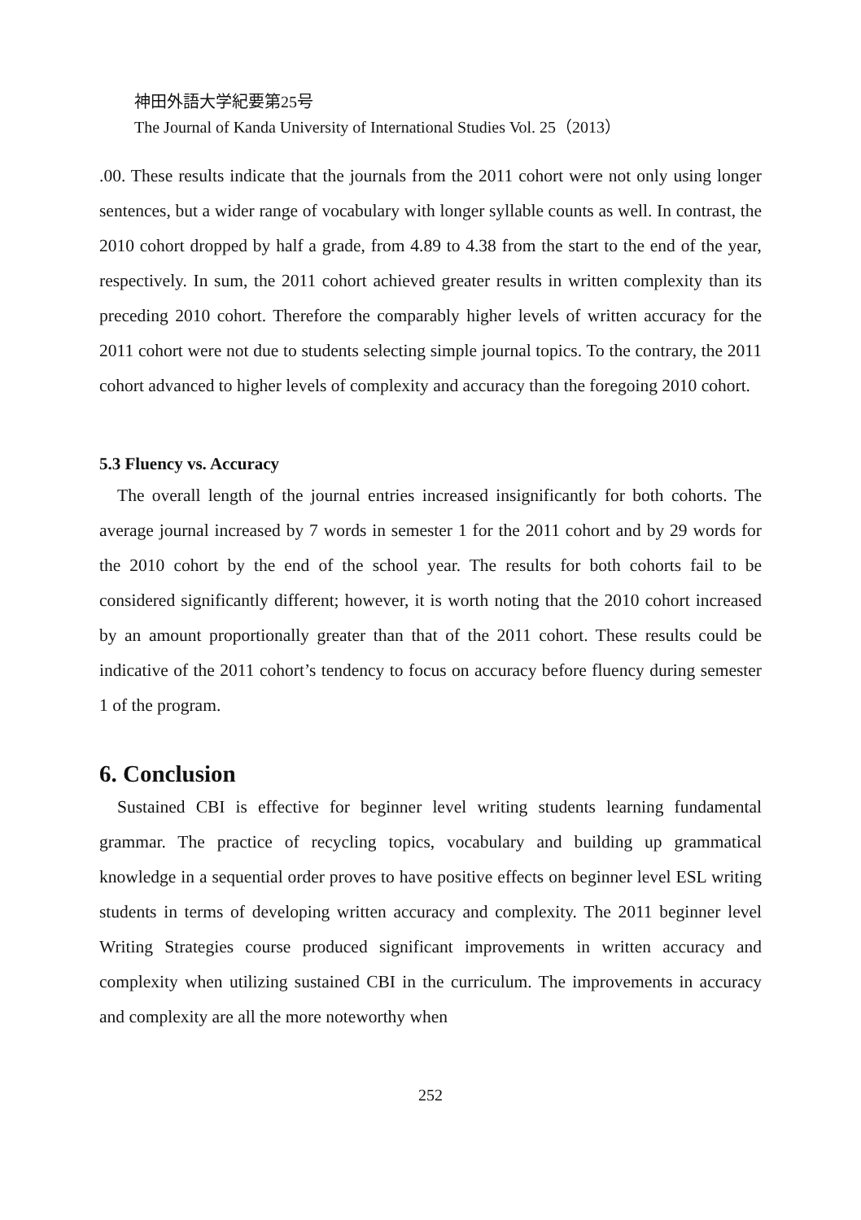神田外語大学紀要第25号
The Journal of Kanda University of International Studies Vol. 25（2013）
.00. These results indicate that the journals from the 2011 cohort were not only using longer sentences, but a wider range of vocabulary with longer syllable counts as well. In contrast, the 2010 cohort dropped by half a grade, from 4.89 to 4.38 from the start to the end of the year, respectively. In sum, the 2011 cohort achieved greater results in written complexity than its preceding 2010 cohort. Therefore the comparably higher levels of written accuracy for the 2011 cohort were not due to students selecting simple journal topics. To the contrary, the 2011 cohort advanced to higher levels of complexity and accuracy than the foregoing 2010 cohort.
5.3 Fluency vs. Accuracy
The overall length of the journal entries increased insignificantly for both cohorts. The average journal increased by 7 words in semester 1 for the 2011 cohort and by 29 words for the 2010 cohort by the end of the school year. The results for both cohorts fail to be considered significantly different; however, it is worth noting that the 2010 cohort increased by an amount proportionally greater than that of the 2011 cohort. These results could be indicative of the 2011 cohort’s tendency to focus on accuracy before fluency during semester 1 of the program.
6. Conclusion
Sustained CBI is effective for beginner level writing students learning fundamental grammar. The practice of recycling topics, vocabulary and building up grammatical knowledge in a sequential order proves to have positive effects on beginner level ESL writing students in terms of developing written accuracy and complexity. The 2011 beginner level Writing Strategies course produced significant improvements in written accuracy and complexity when utilizing sustained CBI in the curriculum. The improvements in accuracy and complexity are all the more noteworthy when
252